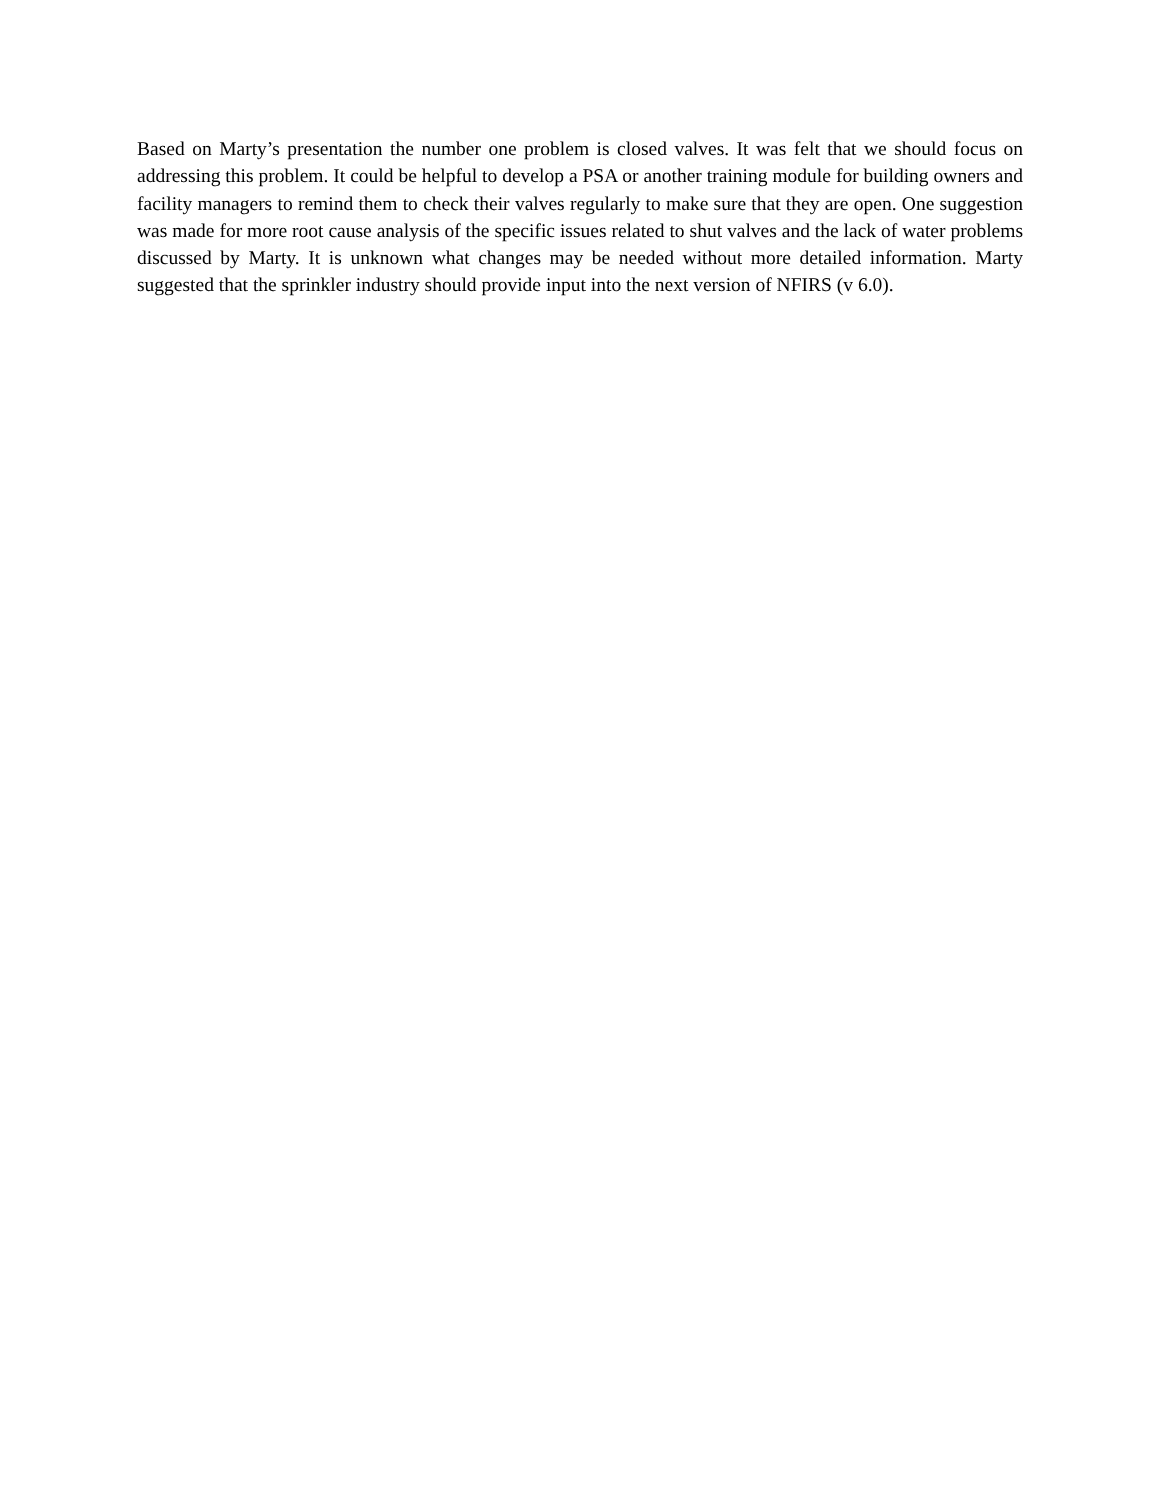Based on Marty’s presentation the number one problem is closed valves. It was felt that we should focus on addressing this problem. It could be helpful to develop a PSA or another training module for building owners and facility managers to remind them to check their valves regularly to make sure that they are open. One suggestion was made for more root cause analysis of the specific issues related to shut valves and the lack of water problems discussed by Marty. It is unknown what changes may be needed without more detailed information. Marty suggested that the sprinkler industry should provide input into the next version of NFIRS (v 6.0).